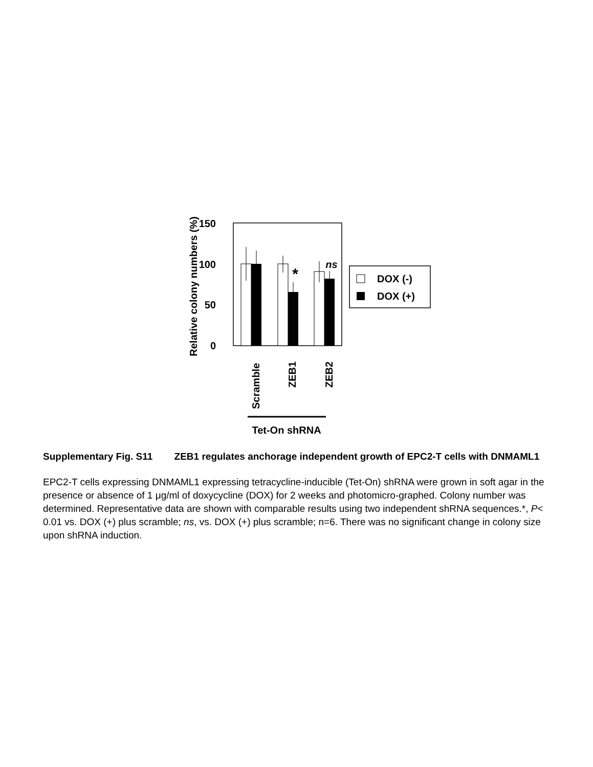150
100
50
0
Relative colony numbers (%)
*
ns
Scramble
ZEB1
ZEB2
Tet-On shRNA
DOX (-)
DOX (+)
Supplementary Fig. S11 ZEB1 regulates anchorage independent growth of EPC2-T cells with DNMAML1
EPC2-T cells expressing DNMAML1 expressing tetracycline-inducible (Tet-On) shRNA were grown in soft agar in the presence or absence of 1 μg/ml of doxycycline (DOX) for 2 weeks and photomicro-graphed. Colony number was determined. Representative data are shown with comparable results using two independent shRNA sequences.*, P< 0.01 vs. DOX (+) plus scramble; ns, vs. DOX (+) plus scramble; n=6. There was no significant change in colony size upon shRNA induction.